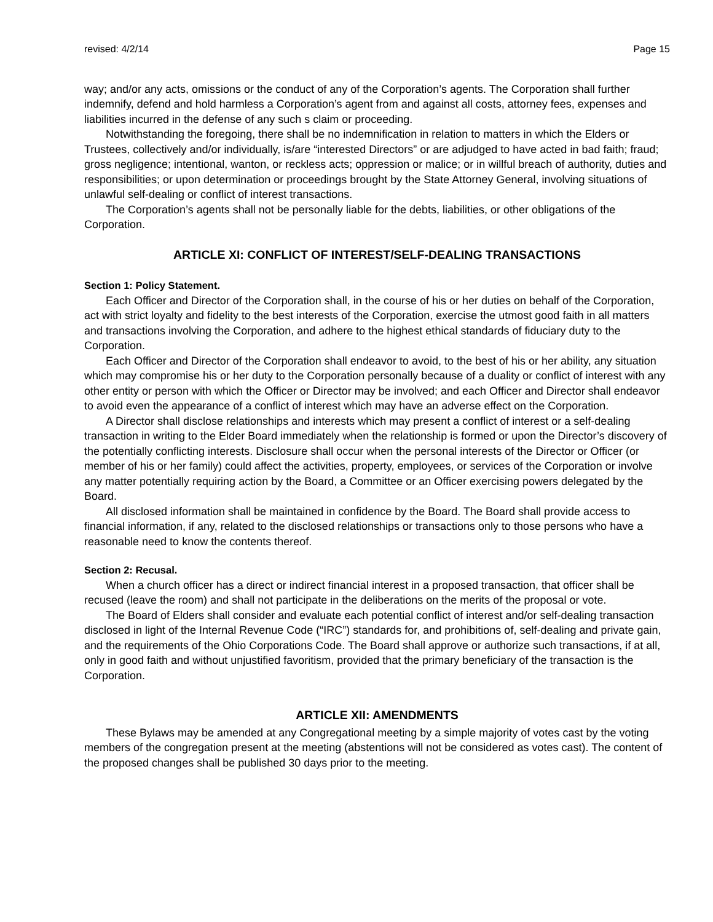revised: 4/2/14 Page 15
way; and/or any acts, omissions or the conduct of any of the Corporation’s agents. The Corporation shall further indemnify, defend and hold harmless a Corporation’s agent from and against all costs, attorney fees, expenses and liabilities incurred in the defense of any such s claim or proceeding.
Notwithstanding the foregoing, there shall be no indemnification in relation to matters in which the Elders or Trustees, collectively and/or individually, is/are “interested Directors” or are adjudged to have acted in bad faith; fraud; gross negligence; intentional, wanton, or reckless acts; oppression or malice; or in willful breach of authority, duties and responsibilities; or upon determination or proceedings brought by the State Attorney General, involving situations of unlawful self-dealing or conflict of interest transactions.
The Corporation’s agents shall not be personally liable for the debts, liabilities, or other obligations of the Corporation.
ARTICLE XI: CONFLICT OF INTEREST/SELF-DEALING TRANSACTIONS
Section 1: Policy Statement.
Each Officer and Director of the Corporation shall, in the course of his or her duties on behalf of the Corporation, act with strict loyalty and fidelity to the best interests of the Corporation, exercise the utmost good faith in all matters and transactions involving the Corporation, and adhere to the highest ethical standards of fiduciary duty to the Corporation.
Each Officer and Director of the Corporation shall endeavor to avoid, to the best of his or her ability, any situation which may compromise his or her duty to the Corporation personally because of a duality or conflict of interest with any other entity or person with which the Officer or Director may be involved; and each Officer and Director shall endeavor to avoid even the appearance of a conflict of interest which may have an adverse effect on the Corporation.
A Director shall disclose relationships and interests which may present a conflict of interest or a self-dealing transaction in writing to the Elder Board immediately when the relationship is formed or upon the Director’s discovery of the potentially conflicting interests. Disclosure shall occur when the personal interests of the Director or Officer (or member of his or her family) could affect the activities, property, employees, or services of the Corporation or involve any matter potentially requiring action by the Board, a Committee or an Officer exercising powers delegated by the Board.
All disclosed information shall be maintained in confidence by the Board. The Board shall provide access to financial information, if any, related to the disclosed relationships or transactions only to those persons who have a reasonable need to know the contents thereof.
Section 2: Recusal.
When a church officer has a direct or indirect financial interest in a proposed transaction, that officer shall be recused (leave the room) and shall not participate in the deliberations on the merits of the proposal or vote.
The Board of Elders shall consider and evaluate each potential conflict of interest and/or self-dealing transaction disclosed in light of the Internal Revenue Code (“IRC”) standards for, and prohibitions of, self-dealing and private gain, and the requirements of the Ohio Corporations Code. The Board shall approve or authorize such transactions, if at all, only in good faith and without unjustified favoritism, provided that the primary beneficiary of the transaction is the Corporation.
ARTICLE XII: AMENDMENTS
These Bylaws may be amended at any Congregational meeting by a simple majority of votes cast by the voting members of the congregation present at the meeting (abstentions will not be considered as votes cast). The content of the proposed changes shall be published 30 days prior to the meeting.